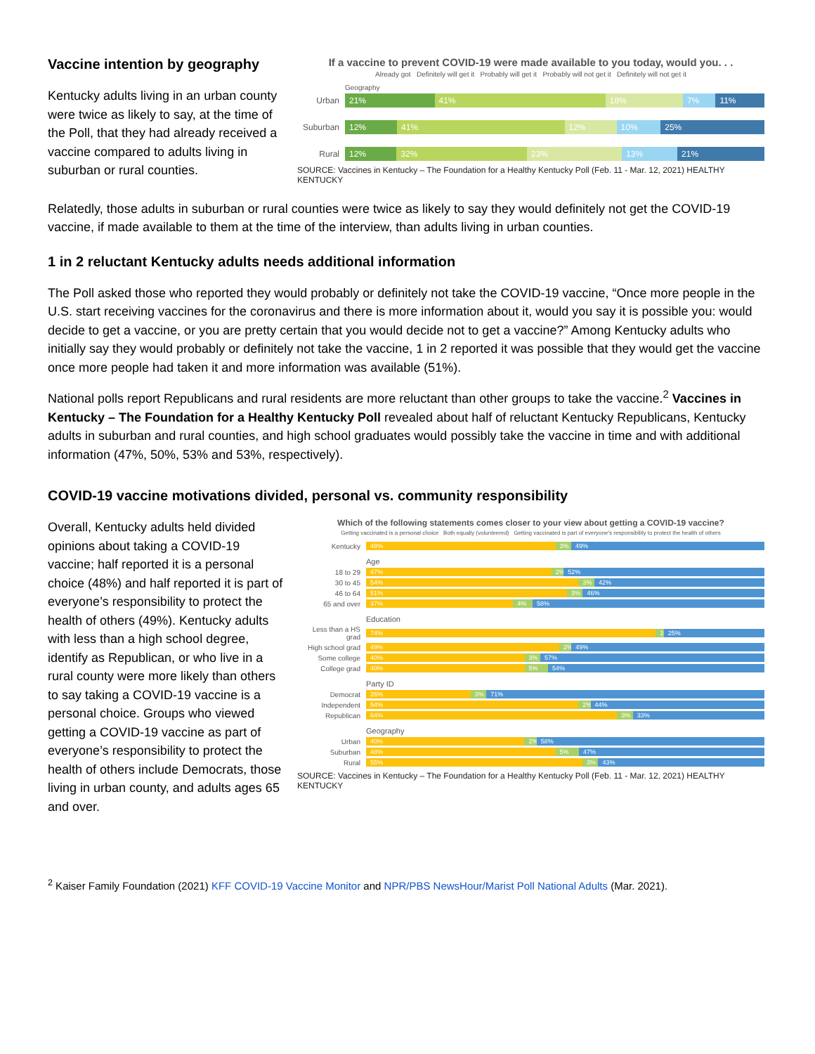Vaccine intention by geography
Kentucky adults living in an urban county were twice as likely to say, at the time of the Poll, that they had already received a vaccine compared to adults living in suburban or rural counties.
If a vaccine to prevent COVID-19 were made available to you today, would you. . .
Already got Definitely will get it Probably will get it Probably will not get it Definitely will not get it
Geography
Urban
21% 41% 18% 7% 11%
Suburban
12% 41% 12% 10% 25%
Rural
12% 32% 23% 13% 21%
SOURCE: Vaccines in Kentucky – The Foundation for a Healthy Kentucky Poll (Feb. 11 - Mar. 12, 2021) HEALTHY KENTUCKY
Relatedly, those adults in suburban or rural counties were twice as likely to say they would definitely not get the COVID-19 vaccine, if made available to them at the time of the interview, than adults living in urban counties.
1 in 2 reluctant Kentucky adults needs additional information
The Poll asked those who reported they would probably or definitely not take the COVID-19 vaccine, “Once more people in the U.S. start receiving vaccines for the coronavirus and there is more information about it, would you say it is possible you: would decide to get a vaccine, or you are pretty certain that you would decide not to get a vaccine?” Among Kentucky adults who initially say they would probably or definitely not take the vaccine, 1 in 2 reported it was possible that they would get the vaccine once more people had taken it and more information was available (51%).
National polls report Republicans and rural residents are more reluctant than other groups to take the vaccine.<sup>2</sup> Vaccines in Kentucky – The Foundation for a Healthy Kentucky Poll revealed about half of reluctant Kentucky Republicans, Kentucky adults in suburban and rural counties, and high school graduates would possibly take the vaccine in time and with additional information (47%, 50%, 53% and 53%, respectively).
COVID-19 vaccine motivations divided, personal vs. community responsibility
Overall, Kentucky adults held divided opinions about taking a COVID-19 vaccine; half reported it is a personal choice (48%) and half reported it is part of everyone’s responsibility to protect the health of others (49%). Kentucky adults with less than a high school degree, identify as Republican, or who live in a rural county were more likely than others to say taking a COVID-19 vaccine is a personal choice. Groups who viewed getting a COVID-19 vaccine as part of everyone’s responsibility to protect the health of others include Democrats, those living in urban county, and adults ages 65 and over.
Which of the following statements comes closer to your view about getting a COVID-19 vaccine?
Getting vaccinated is a personal choice Both equally (volunteered) Getting vaccinated is part of everyone's responsibility to protect the health of others
Kentucky
48% 3% 49%
Age
18 to 29
47% 2% 52%
30 to 45
54% 3% 42%
46 to 64
51% 3% 46%
65 and over
37% 4% 58%
Education
Less than a HS grad
74% 1% 25%
High school grad
49% 2% 49%
Some college
40% 3% 57%
College grad
40% 5% 54%
Party ID
Democrat
26% 3% 71%
Independent
54% 2% 44%
Republican
64% 3% 33%
Geography
Urban
40% 2% 58%
Suburban
48% 5% 47%
Rural
55% 3% 43%
SOURCE: Vaccines in Kentucky – The Foundation for a Healthy Kentucky Poll (Feb. 11 - Mar. 12, 2021) HEALTHY KENTUCKY
<sup>2</sup> Kaiser Family Foundation (2021) KFF COVID-19 Vaccine Monitor and NPR/PBS NewsHour/Marist Poll National Adults (Mar. 2021).